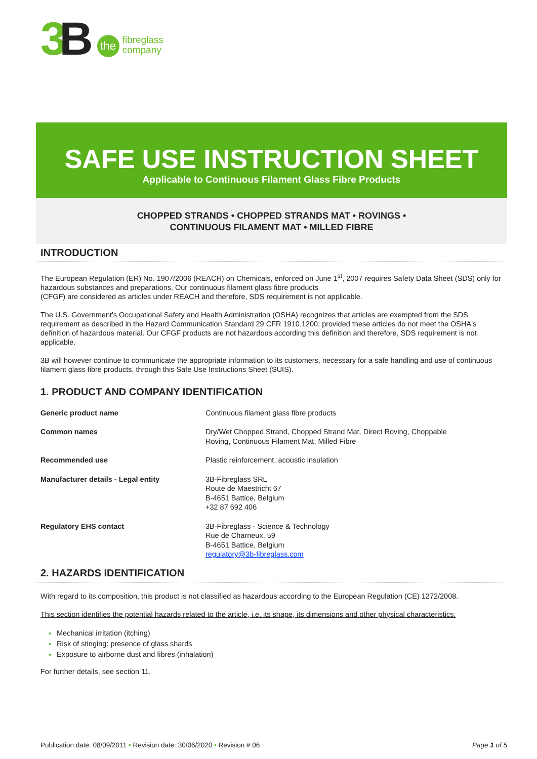3 B
the
fibreglass
company
SAFE USE INSTRUCTION SHEET
Applicable to Continuous Filament Glass Fibre Products
CHOPPED STRANDS • CHOPPED STRANDS MAT • ROVINGS •
CONTINUOUS FILAMENT MAT • MILLED FIBRE
INTRODUCTION
The European Regulation (ER) No. 1907/2006 (REACH) on Chemicals, enforced on June 1<sup>st</sup>, 2007 requires Safety Data Sheet (SDS) only for hazardous substances and preparations. Our continuous filament glass fibre products
(CFGF) are considered as articles under REACH and therefore, SDS requirement is not applicable.
The U.S. Government's Occupational Safety and Health Administration (OSHA) recognizes that articles are exempted from the SDS requirement as described in the Hazard Communication Standard 29 CFR 1910.1200, provided these articles do not meet the OSHA's definition of hazardous material. Our CFGF products are not hazardous according this definition and therefore, SDS requirement is not applicable.
3B will however continue to communicate the appropriate information to its customers, necessary for a safe handling and use of continuous filament glass fibre products, through this Safe Use Instructions Sheet (SUIS).
1. PRODUCT AND COMPANY IDENTIFICATION
| Generic product name | Continuous filament glass fibre products |
| Common names | Dry/Wet Chopped Strand, Chopped Strand Mat, Direct Roving, Choppable Roving, Continuous Filament Mat, Milled Fibre |
| Recommended use | Plastic reinforcement, acoustic insulation |
| Manufacturer details - Legal entity | 3B-Fibreglass SRL Route de Maestricht 67 B-4651 Battice, Belgium +32 87 692 406 |
| Regulatory EHS contact | 3B-Fibreglass - Science & Technology Rue de Charneux, 59 B-4651 Battice, Belgium regulatory@3b-fibreglass.com |
2. HAZARDS IDENTIFICATION
With regard to its composition, this product is not classified as hazardous according to the European Regulation (CE) 1272/2008.
This section identifies the potential hazards related to the article, i.e. its shape, its dimensions and other physical characteristics.
Mechanical irritation (itching)
Risk of stinging: presence of glass shards
Exposure to airborne dust and fibres (inhalation)
For further details, see section 11.
Publication date: 08/09/2011 • Revision date: 30/06/2020 • Revision # 06 Page 1 of 5